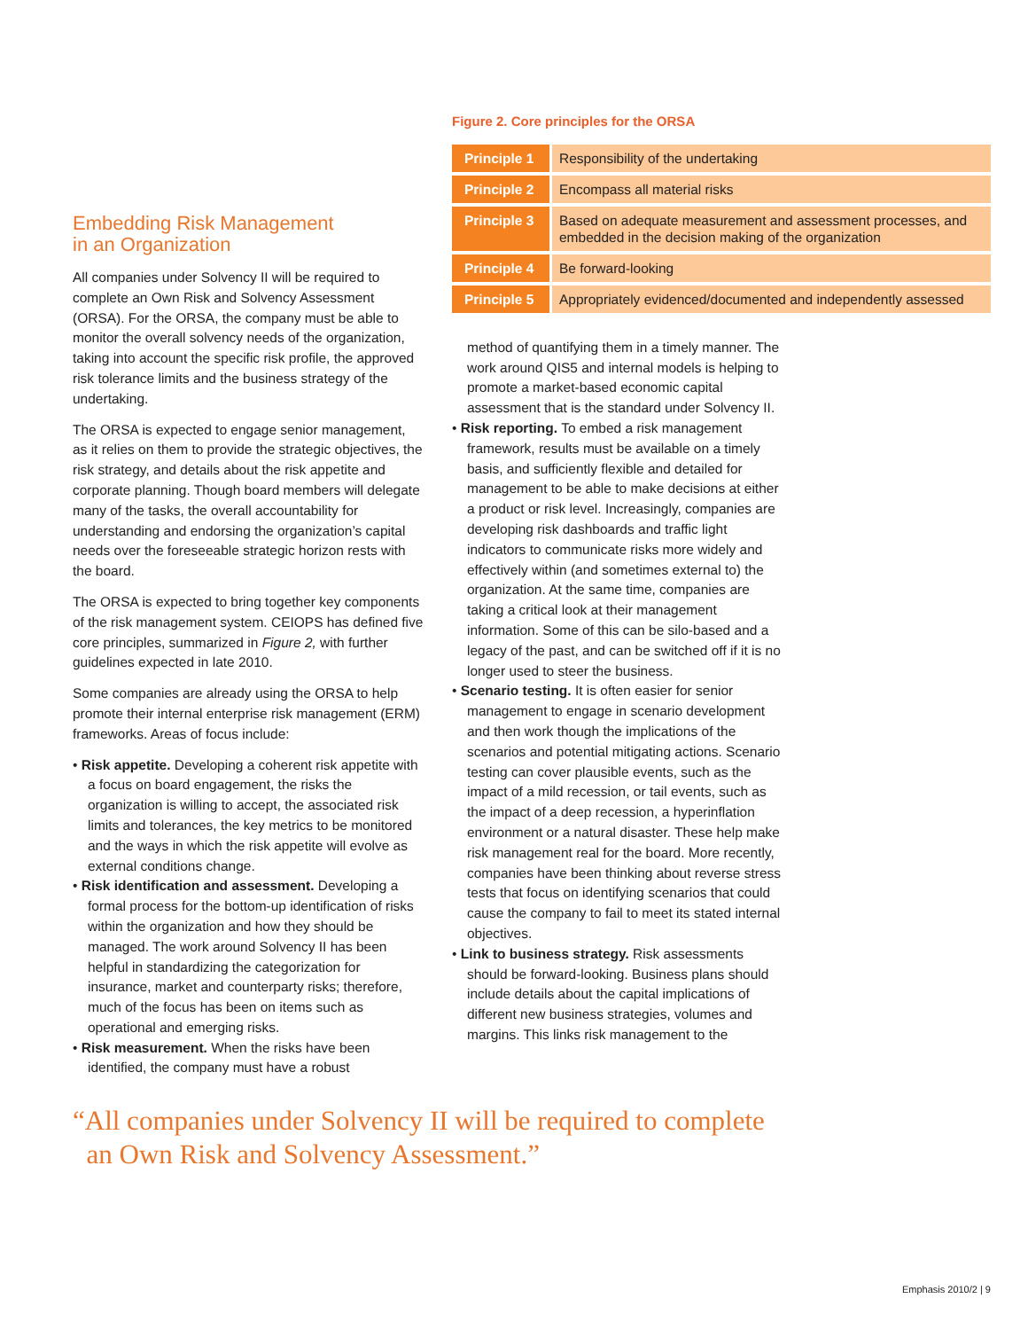Embedding Risk Management
in an Organization
All companies under Solvency II will be required to complete an Own Risk and Solvency Assessment (ORSA). For the ORSA, the company must be able to monitor the overall solvency needs of the organization, taking into account the specific risk profile, the approved risk tolerance limits and the business strategy of the undertaking.
The ORSA is expected to engage senior management, as it relies on them to provide the strategic objectives, the risk strategy, and details about the risk appetite and corporate planning. Though board members will delegate many of the tasks, the overall accountability for understanding and endorsing the organization’s capital needs over the foreseeable strategic horizon rests with the board.
The ORSA is expected to bring together key components of the risk management system. CEIOPS has defined five core principles, summarized in Figure 2, with further guidelines expected in late 2010.
Some companies are already using the ORSA to help promote their internal enterprise risk management (ERM) frameworks. Areas of focus include:
• Risk appetite. Developing a coherent risk appetite with a focus on board engagement, the risks the organization is willing to accept, the associated risk limits and tolerances, the key metrics to be monitored and the ways in which the risk appetite will evolve as external conditions change.
• Risk identification and assessment. Developing a formal process for the bottom-up identification of risks within the organization and how they should be managed. The work around Solvency II has been helpful in standardizing the categorization for insurance, market and counterparty risks; therefore, much of the focus has been on items such as operational and emerging risks.
• Risk measurement. When the risks have been identified, the company must have a robust
Figure 2. Core principles for the ORSA
| Principle 1 | Responsibility of the undertaking |
| Principle 2 | Encompass all material risks |
| Principle 3 | Based on adequate measurement and assessment processes, and embedded in the decision making of the organization |
| Principle 4 | Be forward-looking |
| Principle 5 | Appropriately evidenced/documented and independently assessed |
method of quantifying them in a timely manner. The work around QIS5 and internal models is helping to promote a market-based economic capital assessment that is the standard under Solvency II.
• Risk reporting. To embed a risk management framework, results must be available on a timely basis, and sufficiently flexible and detailed for management to be able to make decisions at either a product or risk level. Increasingly, companies are developing risk dashboards and traffic light indicators to communicate risks more widely and effectively within (and sometimes external to) the organization. At the same time, companies are taking a critical look at their management information. Some of this can be silo-based and a legacy of the past, and can be switched off if it is no longer used to steer the business.
• Scenario testing. It is often easier for senior management to engage in scenario development and then work though the implications of the scenarios and potential mitigating actions. Scenario testing can cover plausible events, such as the impact of a mild recession, or tail events, such as the impact of a deep recession, a hyperinflation environment or a natural disaster. These help make risk management real for the board. More recently, companies have been thinking about reverse stress tests that focus on identifying scenarios that could cause the company to fail to meet its stated internal objectives.
• Link to business strategy. Risk assessments should be forward-looking. Business plans should include details about the capital implications of different new business strategies, volumes and margins. This links risk management to the
“All companies under Solvency II will be required to complete
an Own Risk and Solvency Assessment.”
Emphasis 2010/2 | 9